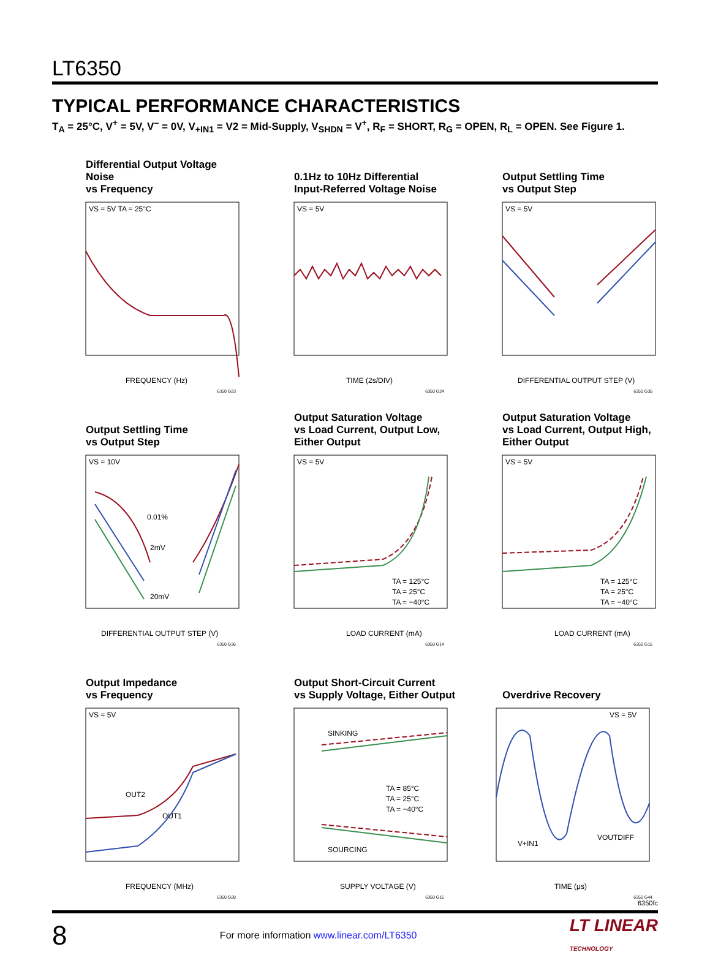LT6350
TYPICAL PERFORMANCE CHARACTERISTICS
T<sub>A</sub> = 25°C, V<sup>+</sup> = 5V, V<sup>–</sup> = 0V, V<sub>+IN1</sub> = V2 = Mid-Supply, V<sub>SHDN</sub> = V<sup>+</sup>, R<sub>F</sub> = SHORT, R<sub>G</sub> = OPEN, R<sub>L</sub> = OPEN. See Figure 1.
Differential Output Voltage Noise
vs Frequency
VS = 5V TA = 25°C
FREQUENCY (Hz)
6350 G23
0.1Hz to 10Hz Differential
Input-Referred Voltage Noise
VS = 5V
TIME (2s/DIV)
6350 G24
Output Settling Time
vs Output Step
VS = 5V
DIFFERENTIAL OUTPUT STEP (V)
6350 G35
Output Settling Time
vs Output Step
VS = 10V
0.01%
2mV
20mV
DIFFERENTIAL OUTPUT STEP (V)
6350 G36
Output Saturation Voltage
vs Load Current, Output Low,
Either Output
VS = 5V
TA = 125°C
TA = 25°C
TA = −40°C
LOAD CURRENT (mA)
6350 G14
Output Saturation Voltage
vs Load Current, Output High,
Either Output
VS = 5V
TA = 125°C
TA = 25°C
TA = −40°C
LOAD CURRENT (mA)
6350 G15
Output Impedance
vs Frequency
VS = 5V
OUT2
OUT1
FREQUENCY (MHz)
6350 G28
Output Short-Circuit Current
vs Supply Voltage, Either Output
SINKING
SOURCING
TA = 85°C
TA = 25°C
TA = −40°C
SUPPLY VOLTAGE (V)
6350 G16
Overdrive Recovery
VS = 5V
V+IN1
VOUTDIFF
TIME (μs)
6350 G44
6350fc
8 For more information www.linear.com/LT6350 LT LINEAR
TECHNOLOGY